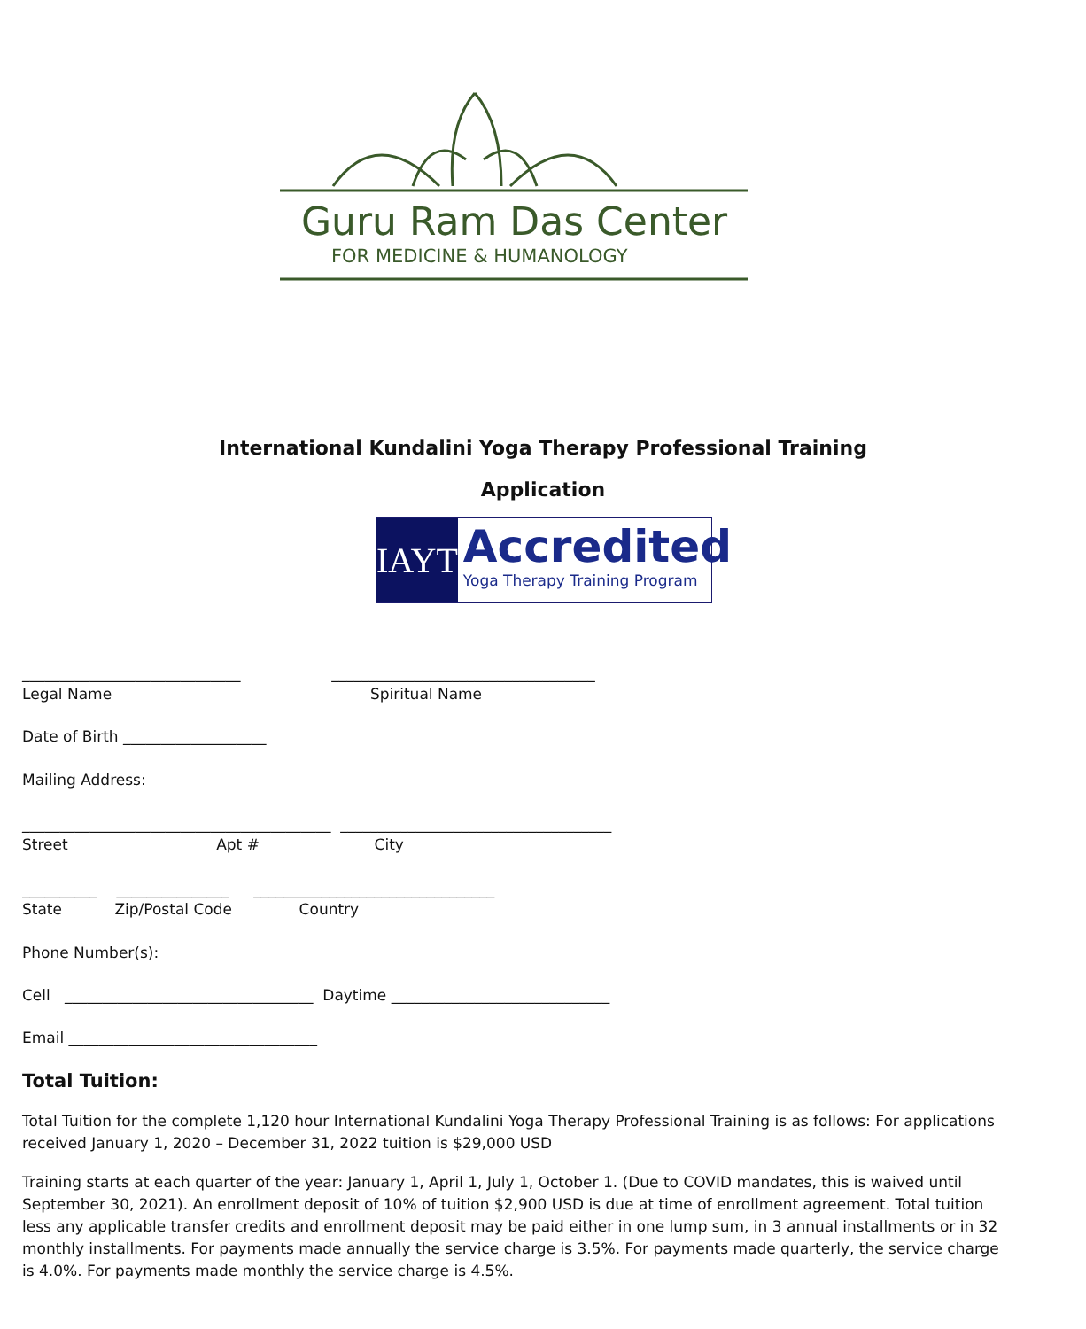Guru Ram Das Center
FOR MEDICINE & HUMANOLOGY
International Kundalini Yoga Therapy Professional Training
Application
IAYT
Accredited
Yoga Therapy Training Program
_____________________________ ___________________________________
Legal Name Spiritual Name
Date of Birth ___________________
Mailing Address:
_________________________________________ ____________________________________
Street Apt # City
__________ _______________ ________________________________
State Zip/Postal Code Country
Phone Number(s):
Cell _________________________________ Daytime _____________________________
Email _________________________________
Total Tuition:
Total Tuition for the complete 1,120 hour International Kundalini Yoga Therapy Professional Training is as follows: For applications received January 1, 2020 – December 31, 2022 tuition is $29,000 USD
Training starts at each quarter of the year: January 1, April 1, July 1, October 1. (Due to COVID mandates, this is waived until September 30, 2021). An enrollment deposit of 10% of tuition $2,900 USD is due at time of enrollment agreement. Total tuition less any applicable transfer credits and enrollment deposit may be paid either in one lump sum, in 3 annual installments or in 32 monthly installments. For payments made annually the service charge is 3.5%. For payments made quarterly, the service charge is 4.0%. For payments made monthly the service charge is 4.5%.